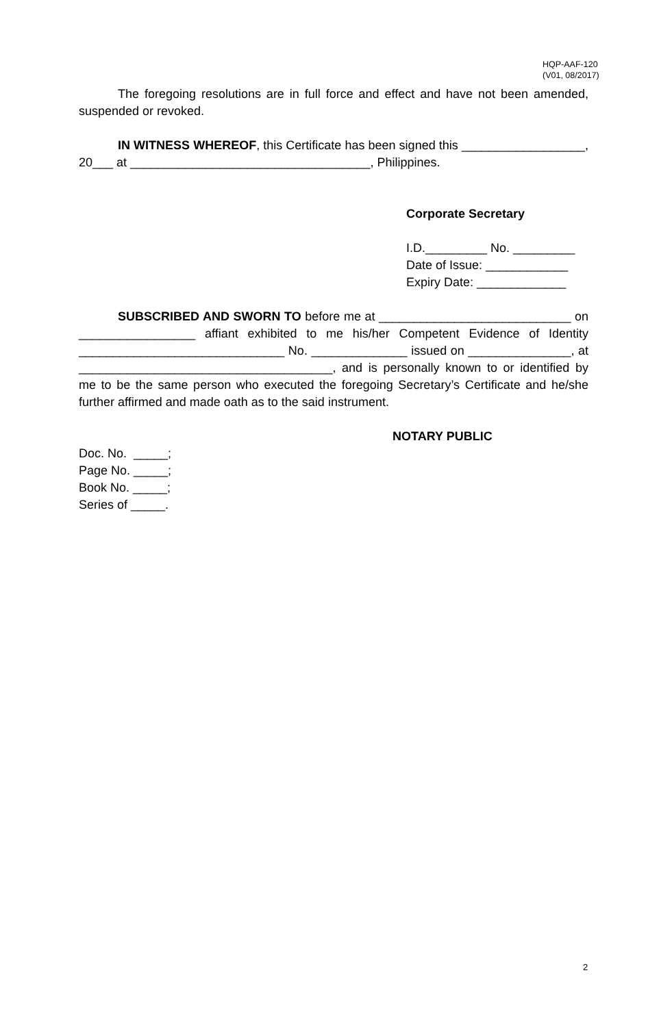HQP-AAF-120
(V01, 08/2017)
The foregoing resolutions are in full force and effect and have not been amended, suspended or revoked.
IN WITNESS WHEREOF, this Certificate has been signed this __________________, 20___ at ___________________________________, Philippines.
Corporate Secretary
I.D._________ No. _________
Date of Issue: ____________
Expiry Date: _____________
SUBSCRIBED AND SWORN TO before me at ____________________________ on _________________ affiant exhibited to me his/her Competent Evidence of Identity ______________________________ No. ______________ issued on _______________, at _____________________________________, and is personally known to or identified by me to be the same person who executed the foregoing Secretary’s Certificate and he/she further affirmed and made oath as to the said instrument.
NOTARY PUBLIC
Doc. No. _____;
Page No. _____;
Book No. _____;
Series of _____.
2